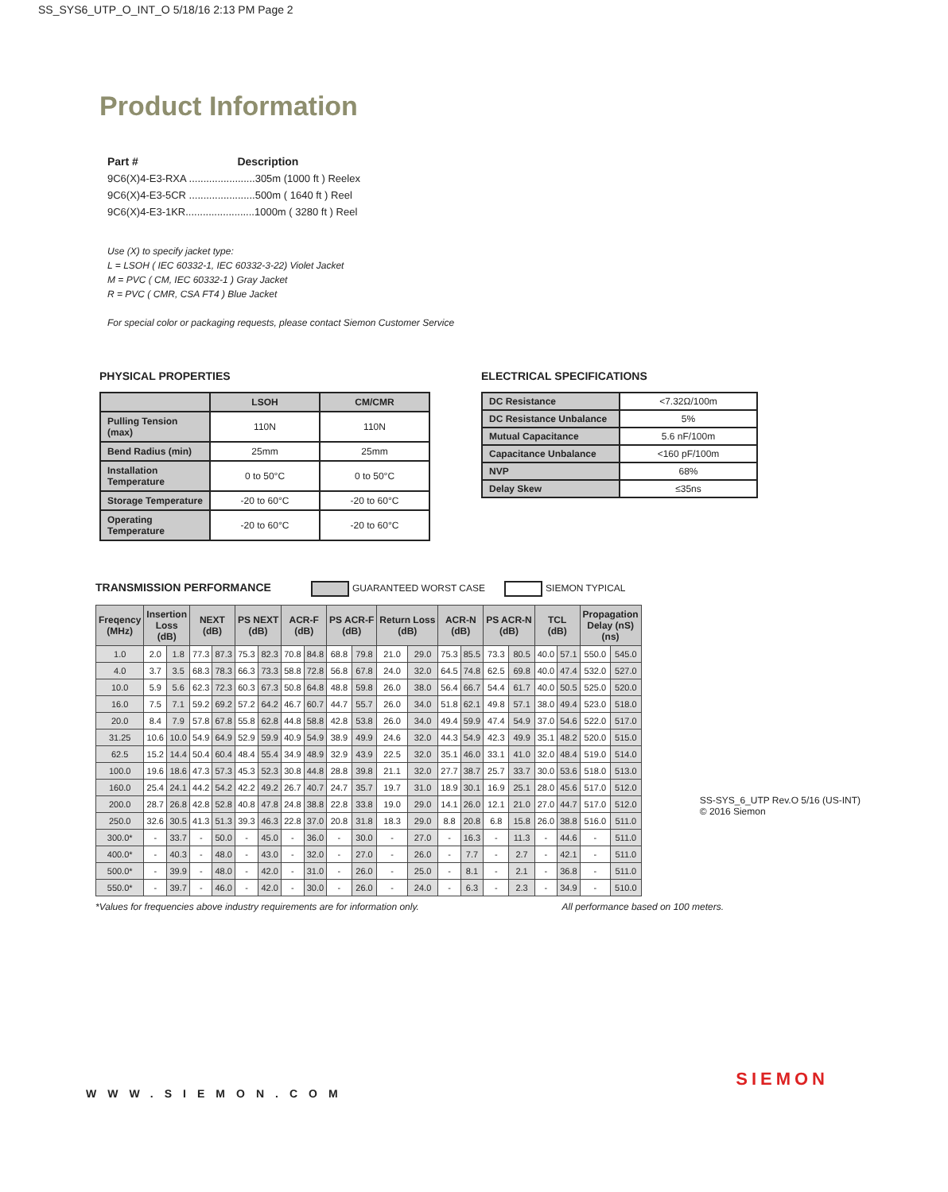SS_SYS6_UTP_O_INT_O 5/18/16 2:13 PM Page 2
Product Information
Part # Description
9C6(X)4-E3-RXA .......................305m (1000 ft ) Reelex
9C6(X)4-E3-5CR .......................500m ( 1640 ft ) Reel
9C6(X)4-E3-1KR........................1000m ( 3280 ft ) Reel
Use (X) to specify jacket type:
L = LSOH ( IEC 60332-1, IEC 60332-3-22) Violet Jacket
M = PVC ( CM, IEC 60332-1 ) Gray Jacket
R = PVC ( CMR, CSA FT4 ) Blue Jacket
For special color or packaging requests, please contact Siemon Customer Service
PHYSICAL PROPERTIES
| | LSOH | CM/CMR |
| --- | --- | --- |
| Pulling Tension (max) | 110N | 110N |
| Bend Radius (min) | 25mm | 25mm |
| Installation Temperature | 0 to 50°C | 0 to 50°C |
| Storage Temperature | -20 to 60°C | -20 to 60°C |
| Operating Temperature | -20 to 60°C | -20 to 60°C |
ELECTRICAL SPECIFICATIONS
| DC Resistance | <7.32Ω/100m |
| DC Resistance Unbalance | 5% |
| Mutual Capacitance | 5.6 nF/100m |
| Capacitance Unbalance | <160 pF/100m |
| NVP | 68% |
| Delay Skew | ≤35ns |
TRANSMISSION PERFORMANCE GUARANTEED WORST CASE SIEMON TYPICAL
| Freqency (MHz) | Insertion Loss (dB) | | NEXT (dB) | | PS NEXT (dB) | | ACR-F (dB) | | PS ACR-F (dB) | | Return Loss (dB) | | ACR-N (dB) | | PS ACR-N (dB) | | TCL (dB) | | Propagation Delay (nS) (ns) | |
| --- | --- | --- | --- | --- | --- | --- | --- | --- | --- | --- | --- | --- | --- | --- | --- | --- | --- | --- | --- | --- |
| 1.0 | 2.0 | 1.8 | 77.3 | 87.3 | 75.3 | 82.3 | 70.8 | 84.8 | 68.8 | 79.8 | 21.0 | 29.0 | 75.3 | 85.5 | 73.3 | 80.5 | 40.0 | 57.1 | 550.0 | 545.0 |
| 4.0 | 3.7 | 3.5 | 68.3 | 78.3 | 66.3 | 73.3 | 58.8 | 72.8 | 56.8 | 67.8 | 24.0 | 32.0 | 64.5 | 74.8 | 62.5 | 69.8 | 40.0 | 47.4 | 532.0 | 527.0 |
| 10.0 | 5.9 | 5.6 | 62.3 | 72.3 | 60.3 | 67.3 | 50.8 | 64.8 | 48.8 | 59.8 | 26.0 | 38.0 | 56.4 | 66.7 | 54.4 | 61.7 | 40.0 | 50.5 | 525.0 | 520.0 |
| 16.0 | 7.5 | 7.1 | 59.2 | 69.2 | 57.2 | 64.2 | 46.7 | 60.7 | 44.7 | 55.7 | 26.0 | 34.0 | 51.8 | 62.1 | 49.8 | 57.1 | 38.0 | 49.4 | 523.0 | 518.0 |
| 20.0 | 8.4 | 7.9 | 57.8 | 67.8 | 55.8 | 62.8 | 44.8 | 58.8 | 42.8 | 53.8 | 26.0 | 34.0 | 49.4 | 59.9 | 47.4 | 54.9 | 37.0 | 54.6 | 522.0 | 517.0 |
| 31.25 | 10.6 | 10.0 | 54.9 | 64.9 | 52.9 | 59.9 | 40.9 | 54.9 | 38.9 | 49.9 | 24.6 | 32.0 | 44.3 | 54.9 | 42.3 | 49.9 | 35.1 | 48.2 | 520.0 | 515.0 |
| 62.5 | 15.2 | 14.4 | 50.4 | 60.4 | 48.4 | 55.4 | 34.9 | 48.9 | 32.9 | 43.9 | 22.5 | 32.0 | 35.1 | 46.0 | 33.1 | 41.0 | 32.0 | 48.4 | 519.0 | 514.0 |
| 100.0 | 19.6 | 18.6 | 47.3 | 57.3 | 45.3 | 52.3 | 30.8 | 44.8 | 28.8 | 39.8 | 21.1 | 32.0 | 27.7 | 38.7 | 25.7 | 33.7 | 30.0 | 53.6 | 518.0 | 513.0 |
| 160.0 | 25.4 | 24.1 | 44.2 | 54.2 | 42.2 | 49.2 | 26.7 | 40.7 | 24.7 | 35.7 | 19.7 | 31.0 | 18.9 | 30.1 | 16.9 | 25.1 | 28.0 | 45.6 | 517.0 | 512.0 |
| 200.0 | 28.7 | 26.8 | 42.8 | 52.8 | 40.8 | 47.8 | 24.8 | 38.8 | 22.8 | 33.8 | 19.0 | 29.0 | 14.1 | 26.0 | 12.1 | 21.0 | 27.0 | 44.7 | 517.0 | 512.0 |
| 250.0 | 32.6 | 30.5 | 41.3 | 51.3 | 39.3 | 46.3 | 22.8 | 37.0 | 20.8 | 31.8 | 18.3 | 29.0 | 8.8 | 20.8 | 6.8 | 15.8 | 26.0 | 38.8 | 516.0 | 511.0 |
| 300.0* | - | 33.7 | - | 50.0 | - | 45.0 | - | 36.0 | - | 30.0 | - | 27.0 | - | 16.3 | - | 11.3 | - | 44.6 | - | 511.0 |
| 400.0* | - | 40.3 | - | 48.0 | - | 43.0 | - | 32.0 | - | 27.0 | - | 26.0 | - | 7.7 | - | 2.7 | - | 42.1 | - | 511.0 |
| 500.0* | - | 39.9 | - | 48.0 | - | 42.0 | - | 31.0 | - | 26.0 | - | 25.0 | - | 8.1 | - | 2.1 | - | 36.8 | - | 511.0 |
| 550.0* | - | 39.7 | - | 46.0 | - | 42.0 | - | 30.0 | - | 26.0 | - | 24.0 | - | 6.3 | - | 2.3 | - | 34.9 | - | 510.0 |
*Values for frequencies above industry requirements are for information only. All performance based on 100 meters.
WWW.SIEMON.COM
SS-SYS_6_UTP Rev.O 5/16 (US-INT)
© 2016 Siemon
SIEMON